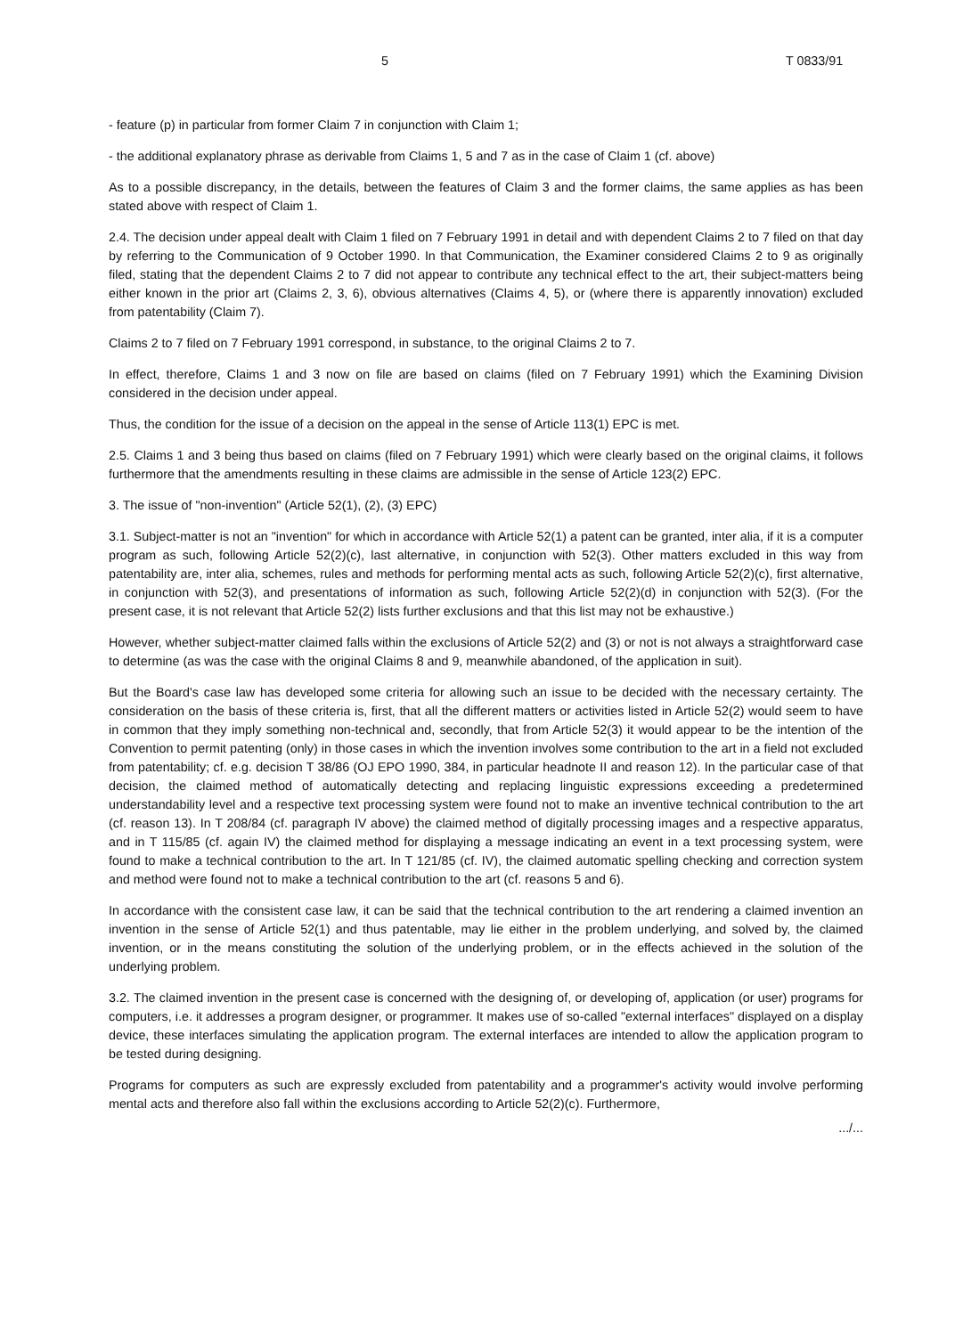5 T 0833/91
- feature (p) in particular from former Claim 7 in conjunction with Claim 1;
- the additional explanatory phrase as derivable from Claims 1, 5 and 7 as in the case of Claim 1 (cf. above)
As to a possible discrepancy, in the details, between the features of Claim 3 and the former claims, the same applies as has been stated above with respect of Claim 1.
2.4. The decision under appeal dealt with Claim 1 filed on 7 February 1991 in detail and with dependent Claims 2 to 7 filed on that day by referring to the Communication of 9 October 1990. In that Communication, the Examiner considered Claims 2 to 9 as originally filed, stating that the dependent Claims 2 to 7 did not appear to contribute any technical effect to the art, their subject-matters being either known in the prior art (Claims 2, 3, 6), obvious alternatives (Claims 4, 5), or (where there is apparently innovation) excluded from patentability (Claim 7).
Claims 2 to 7 filed on 7 February 1991 correspond, in substance, to the original Claims 2 to 7.
In effect, therefore, Claims 1 and 3 now on file are based on claims (filed on 7 February 1991) which the Examining Division considered in the decision under appeal.
Thus, the condition for the issue of a decision on the appeal in the sense of Article 113(1) EPC is met.
2.5. Claims 1 and 3 being thus based on claims (filed on 7 February 1991) which were clearly based on the original claims, it follows furthermore that the amendments resulting in these claims are admissible in the sense of Article 123(2) EPC.
3. The issue of "non-invention" (Article 52(1), (2), (3) EPC)
3.1. Subject-matter is not an "invention" for which in accordance with Article 52(1) a patent can be granted, inter alia, if it is a computer program as such, following Article 52(2)(c), last alternative, in conjunction with 52(3). Other matters excluded in this way from patentability are, inter alia, schemes, rules and methods for performing mental acts as such, following Article 52(2)(c), first alternative, in conjunction with 52(3), and presentations of information as such, following Article 52(2)(d) in conjunction with 52(3). (For the present case, it is not relevant that Article 52(2) lists further exclusions and that this list may not be exhaustive.)
However, whether subject-matter claimed falls within the exclusions of Article 52(2) and (3) or not is not always a straightforward case to determine (as was the case with the original Claims 8 and 9, meanwhile abandoned, of the application in suit).
But the Board's case law has developed some criteria for allowing such an issue to be decided with the necessary certainty. The consideration on the basis of these criteria is, first, that all the different matters or activities listed in Article 52(2) would seem to have in common that they imply something non-technical and, secondly, that from Article 52(3) it would appear to be the intention of the Convention to permit patenting (only) in those cases in which the invention involves some contribution to the art in a field not excluded from patentability; cf. e.g. decision T 38/86 (OJ EPO 1990, 384, in particular headnote II and reason 12). In the particular case of that decision, the claimed method of automatically detecting and replacing linguistic expressions exceeding a predetermined understandability level and a respective text processing system were found not to make an inventive technical contribution to the art (cf. reason 13). In T 208/84 (cf. paragraph IV above) the claimed method of digitally processing images and a respective apparatus, and in T 115/85 (cf. again IV) the claimed method for displaying a message indicating an event in a text processing system, were found to make a technical contribution to the art. In T 121/85 (cf. IV), the claimed automatic spelling checking and correction system and method were found not to make a technical contribution to the art (cf. reasons 5 and 6).
In accordance with the consistent case law, it can be said that the technical contribution to the art rendering a claimed invention an invention in the sense of Article 52(1) and thus patentable, may lie either in the problem underlying, and solved by, the claimed invention, or in the means constituting the solution of the underlying problem, or in the effects achieved in the solution of the underlying problem.
3.2. The claimed invention in the present case is concerned with the designing of, or developing of, application (or user) programs for computers, i.e. it addresses a program designer, or programmer. It makes use of so-called "external interfaces" displayed on a display device, these interfaces simulating the application program. The external interfaces are intended to allow the application program to be tested during designing.
Programs for computers as such are expressly excluded from patentability and a programmer's activity would involve performing mental acts and therefore also fall within the exclusions according to Article 52(2)(c). Furthermore,
.../...